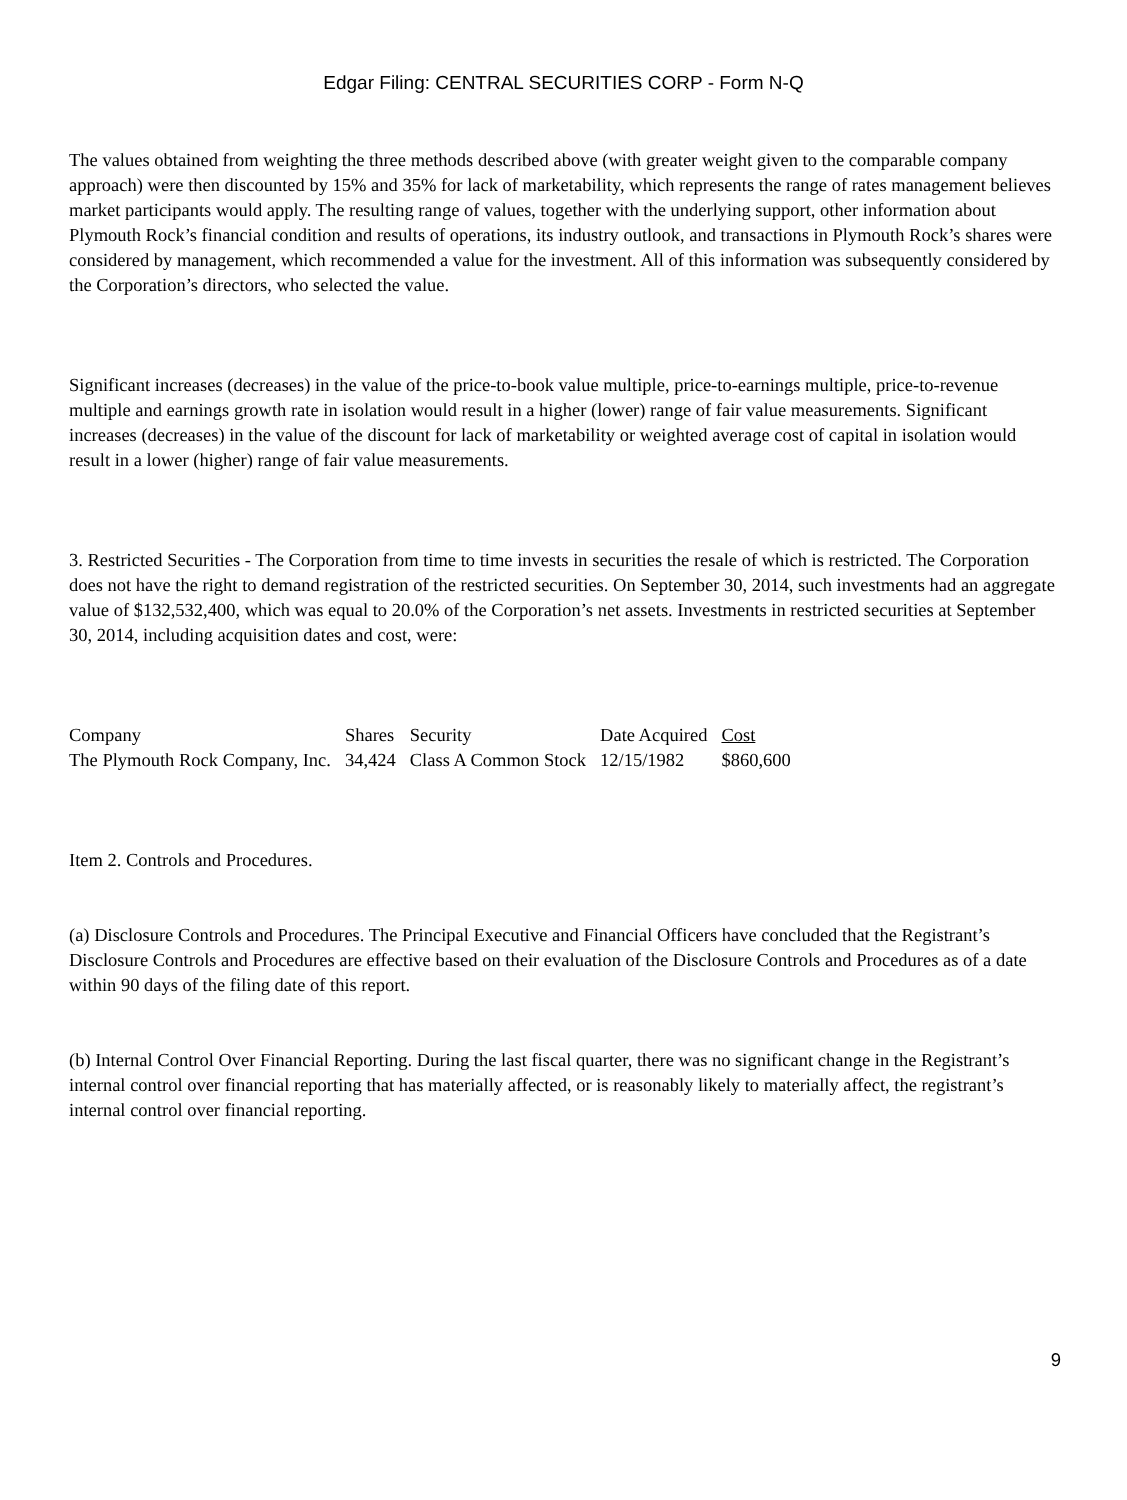Edgar Filing: CENTRAL SECURITIES CORP - Form N-Q
The values obtained from weighting the three methods described above (with greater weight given to the comparable company approach) were then discounted by 15% and 35% for lack of marketability, which represents the range of rates management believes market participants would apply. The resulting range of values, together with the underlying support, other information about Plymouth Rock’s financial condition and results of operations, its industry outlook, and transactions in Plymouth Rock’s shares were considered by management, which recommended a value for the investment. All of this information was subsequently considered by the Corporation’s directors, who selected the value.
Significant increases (decreases) in the value of the price-to-book value multiple, price-to-earnings multiple, price-to-revenue multiple and earnings growth rate in isolation would result in a higher (lower) range of fair value measurements. Significant increases (decreases) in the value of the discount for lack of marketability or weighted average cost of capital in isolation would result in a lower (higher) range of fair value measurements.
3. Restricted Securities - The Corporation from time to time invests in securities the resale of which is restricted. The Corporation does not have the right to demand registration of the restricted securities. On September 30, 2014, such investments had an aggregate value of $132,532,400, which was equal to 20.0% of the Corporation’s net assets. Investments in restricted securities at September 30, 2014, including acquisition dates and cost, were:
| Company | Shares | Security | Date Acquired | Cost |
| The Plymouth Rock Company, Inc. | 34,424 | Class A Common Stock | 12/15/1982 | $860,600 |
Item 2. Controls and Procedures.
(a) Disclosure Controls and Procedures. The Principal Executive and Financial Officers have concluded that the Registrant’s Disclosure Controls and Procedures are effective based on their evaluation of the Disclosure Controls and Procedures as of a date within 90 days of the filing date of this report.
(b) Internal Control Over Financial Reporting. During the last fiscal quarter, there was no significant change in the Registrant’s internal control over financial reporting that has materially affected, or is reasonably likely to materially affect, the registrant’s internal control over financial reporting.
9